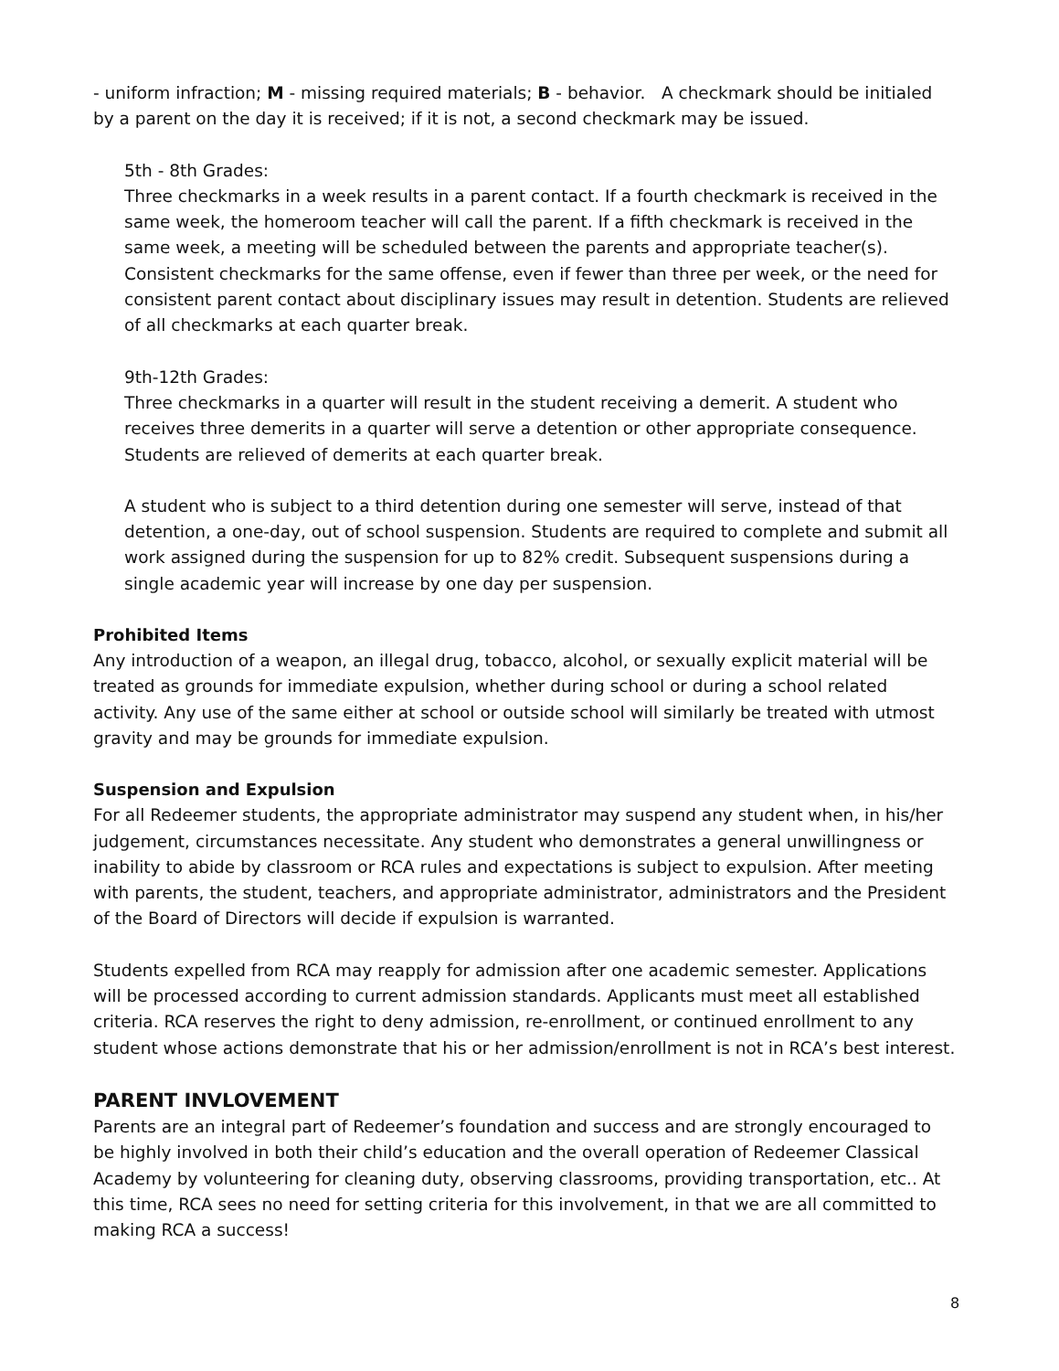- uniform infraction; M - missing required materials; B - behavior. A checkmark should be initialed by a parent on the day it is received; if it is not, a second checkmark may be issued.
5th - 8th Grades:
Three checkmarks in a week results in a parent contact. If a fourth checkmark is received in the same week, the homeroom teacher will call the parent. If a fifth checkmark is received in the same week, a meeting will be scheduled between the parents and appropriate teacher(s). Consistent checkmarks for the same offense, even if fewer than three per week, or the need for consistent parent contact about disciplinary issues may result in detention. Students are relieved of all checkmarks at each quarter break.
9th-12th Grades:
Three checkmarks in a quarter will result in the student receiving a demerit. A student who receives three demerits in a quarter will serve a detention or other appropriate consequence. Students are relieved of demerits at each quarter break.
A student who is subject to a third detention during one semester will serve, instead of that detention, a one-day, out of school suspension. Students are required to complete and submit all work assigned during the suspension for up to 82% credit. Subsequent suspensions during a single academic year will increase by one day per suspension.
Prohibited Items
Any introduction of a weapon, an illegal drug, tobacco, alcohol, or sexually explicit material will be treated as grounds for immediate expulsion, whether during school or during a school related activity. Any use of the same either at school or outside school will similarly be treated with utmost gravity and may be grounds for immediate expulsion.
Suspension and Expulsion
For all Redeemer students, the appropriate administrator may suspend any student when, in his/her judgement, circumstances necessitate. Any student who demonstrates a general unwillingness or inability to abide by classroom or RCA rules and expectations is subject to expulsion. After meeting with parents, the student, teachers, and appropriate administrator, administrators and the President of the Board of Directors will decide if expulsion is warranted.
Students expelled from RCA may reapply for admission after one academic semester. Applications will be processed according to current admission standards. Applicants must meet all established criteria. RCA reserves the right to deny admission, re-enrollment, or continued enrollment to any student whose actions demonstrate that his or her admission/enrollment is not in RCA’s best interest.
PARENT INVLOVEMENT
Parents are an integral part of Redeemer’s foundation and success and are strongly encouraged to be highly involved in both their child’s education and the overall operation of Redeemer Classical Academy by volunteering for cleaning duty, observing classrooms, providing transportation, etc.. At this time, RCA sees no need for setting criteria for this involvement, in that we are all committed to making RCA a success!
8